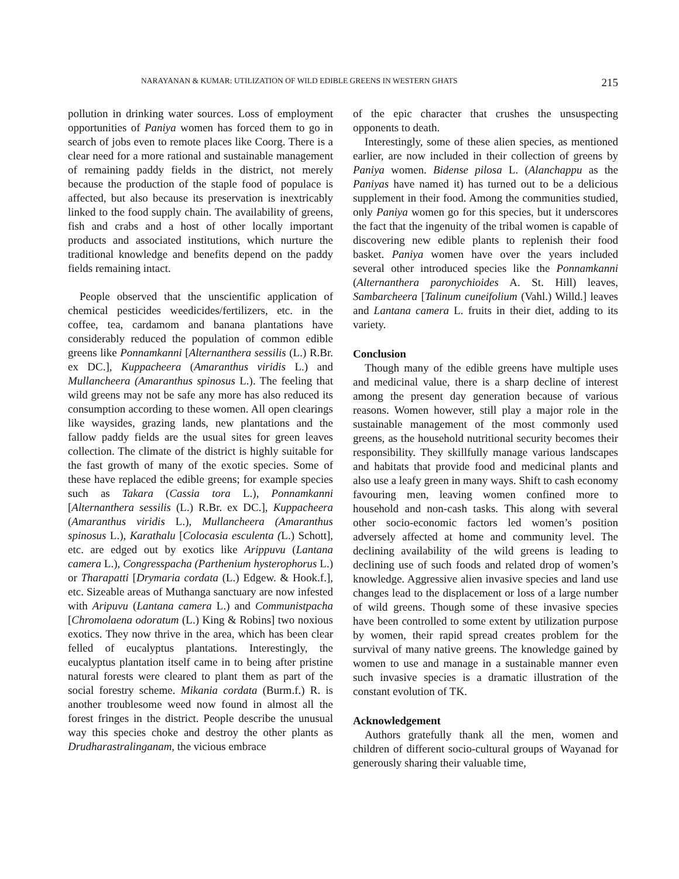NARAYANAN & KUMAR: UTILIZATION OF WILD EDIBLE GREENS IN WESTERN GHATS 215
pollution in drinking water sources. Loss of employment opportunities of Paniya women has forced them to go in search of jobs even to remote places like Coorg. There is a clear need for a more rational and sustainable management of remaining paddy fields in the district, not merely because the production of the staple food of populace is affected, but also because its preservation is inextricably linked to the food supply chain. The availability of greens, fish and crabs and a host of other locally important products and associated institutions, which nurture the traditional knowledge and benefits depend on the paddy fields remaining intact.
People observed that the unscientific application of chemical pesticides weedicides/fertilizers, etc. in the coffee, tea, cardamom and banana plantations have considerably reduced the population of common edible greens like Ponnamkanni [Alternanthera sessilis (L.) R.Br. ex DC.], Kuppacheera (Amaranthus viridis L.) and Mullancheera (Amaranthus spinosus L.). The feeling that wild greens may not be safe any more has also reduced its consumption according to these women. All open clearings like waysides, grazing lands, new plantations and the fallow paddy fields are the usual sites for green leaves collection. The climate of the district is highly suitable for the fast growth of many of the exotic species. Some of these have replaced the edible greens; for example species such as Takara (Cassia tora L.), Ponnamkanni [Alternanthera sessilis (L.) R.Br. ex DC.], Kuppacheera (Amaranthus viridis L.), Mullancheera (Amaranthus spinosus L.), Karathalu [Colocasia esculenta (L.) Schott], etc. are edged out by exotics like Arippuvu (Lantana camera L.), Congresspacha (Parthenium hysterophorus L.) or Tharapatti [Drymaria cordata (L.) Edgew. & Hook.f.], etc. Sizeable areas of Muthanga sanctuary are now infested with Aripuvu (Lantana camera L.) and Communistpacha [Chromolaena odoratum (L.) King & Robins] two noxious exotics. They now thrive in the area, which has been clear felled of eucalyptus plantations. Interestingly, the eucalyptus plantation itself came in to being after pristine natural forests were cleared to plant them as part of the social forestry scheme. Mikania cordata (Burm.f.) R. is another troublesome weed now found in almost all the forest fringes in the district. People describe the unusual way this species choke and destroy the other plants as Drudharastralinganam, the vicious embrace
of the epic character that crushes the unsuspecting opponents to death.
Interestingly, some of these alien species, as mentioned earlier, are now included in their collection of greens by Paniya women. Bidense pilosa L. (Alanchappu as the Paniyas have named it) has turned out to be a delicious supplement in their food. Among the communities studied, only Paniya women go for this species, but it underscores the fact that the ingenuity of the tribal women is capable of discovering new edible plants to replenish their food basket. Paniya women have over the years included several other introduced species like the Ponnamkanni (Alternanthera paronychioides A. St. Hill) leaves, Sambarcheera [Talinum cuneifolium (Vahl.) Willd.] leaves and Lantana camera L. fruits in their diet, adding to its variety.
Conclusion
Though many of the edible greens have multiple uses and medicinal value, there is a sharp decline of interest among the present day generation because of various reasons. Women however, still play a major role in the sustainable management of the most commonly used greens, as the household nutritional security becomes their responsibility. They skillfully manage various landscapes and habitats that provide food and medicinal plants and also use a leafy green in many ways. Shift to cash economy favouring men, leaving women confined more to household and non-cash tasks. This along with several other socio-economic factors led women’s position adversely affected at home and community level. The declining availability of the wild greens is leading to declining use of such foods and related drop of women’s knowledge. Aggressive alien invasive species and land use changes lead to the displacement or loss of a large number of wild greens. Though some of these invasive species have been controlled to some extent by utilization purpose by women, their rapid spread creates problem for the survival of many native greens. The knowledge gained by women to use and manage in a sustainable manner even such invasive species is a dramatic illustration of the constant evolution of TK.
Acknowledgement
Authors gratefully thank all the men, women and children of different socio-cultural groups of Wayanad for generously sharing their valuable time,